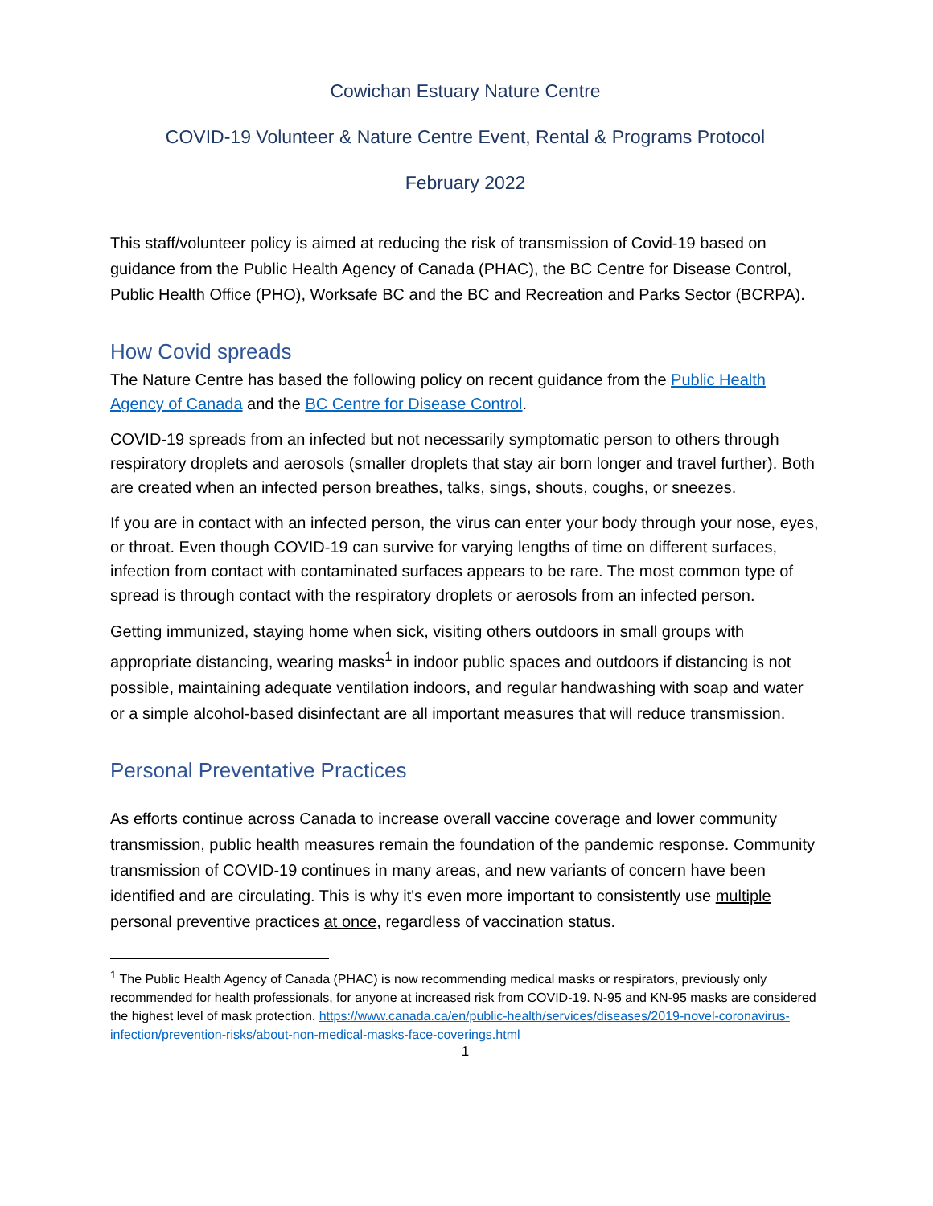Cowichan Estuary Nature Centre
COVID-19 Volunteer & Nature Centre Event, Rental & Programs Protocol
February 2022
This staff/volunteer policy is aimed at reducing the risk of transmission of Covid-19 based on guidance from the Public Health Agency of Canada (PHAC), the BC Centre for Disease Control, Public Health Office (PHO), Worksafe BC and the BC and Recreation and Parks Sector (BCRPA).
How Covid spreads
The Nature Centre has based the following policy on recent guidance from the Public Health Agency of Canada and the BC Centre for Disease Control.
COVID-19 spreads from an infected but not necessarily symptomatic person to others through respiratory droplets and aerosols (smaller droplets that stay air born longer and travel further). Both are created when an infected person breathes, talks, sings, shouts, coughs, or sneezes.
If you are in contact with an infected person, the virus can enter your body through your nose, eyes, or throat. Even though COVID-19 can survive for varying lengths of time on different surfaces, infection from contact with contaminated surfaces appears to be rare. The most common type of spread is through contact with the respiratory droplets or aerosols from an infected person.
Getting immunized, staying home when sick, visiting others outdoors in small groups with appropriate distancing, wearing masks<sup>1</sup> in indoor public spaces and outdoors if distancing is not possible, maintaining adequate ventilation indoors, and regular handwashing with soap and water or a simple alcohol-based disinfectant are all important measures that will reduce transmission.
Personal Preventative Practices
As efforts continue across Canada to increase overall vaccine coverage and lower community transmission, public health measures remain the foundation of the pandemic response. Community transmission of COVID-19 continues in many areas, and new variants of concern have been identified and are circulating. This is why it's even more important to consistently use multiple personal preventive practices at once, regardless of vaccination status.
<sup>1</sup> The Public Health Agency of Canada (PHAC) is now recommending medical masks or respirators, previously only recommended for health professionals, for anyone at increased risk from COVID-19. N-95 and KN-95 masks are considered the highest level of mask protection. https://www.canada.ca/en/public-health/services/diseases/2019-novel-coronavirus-infection/prevention-risks/about-non-medical-masks-face-coverings.html
1